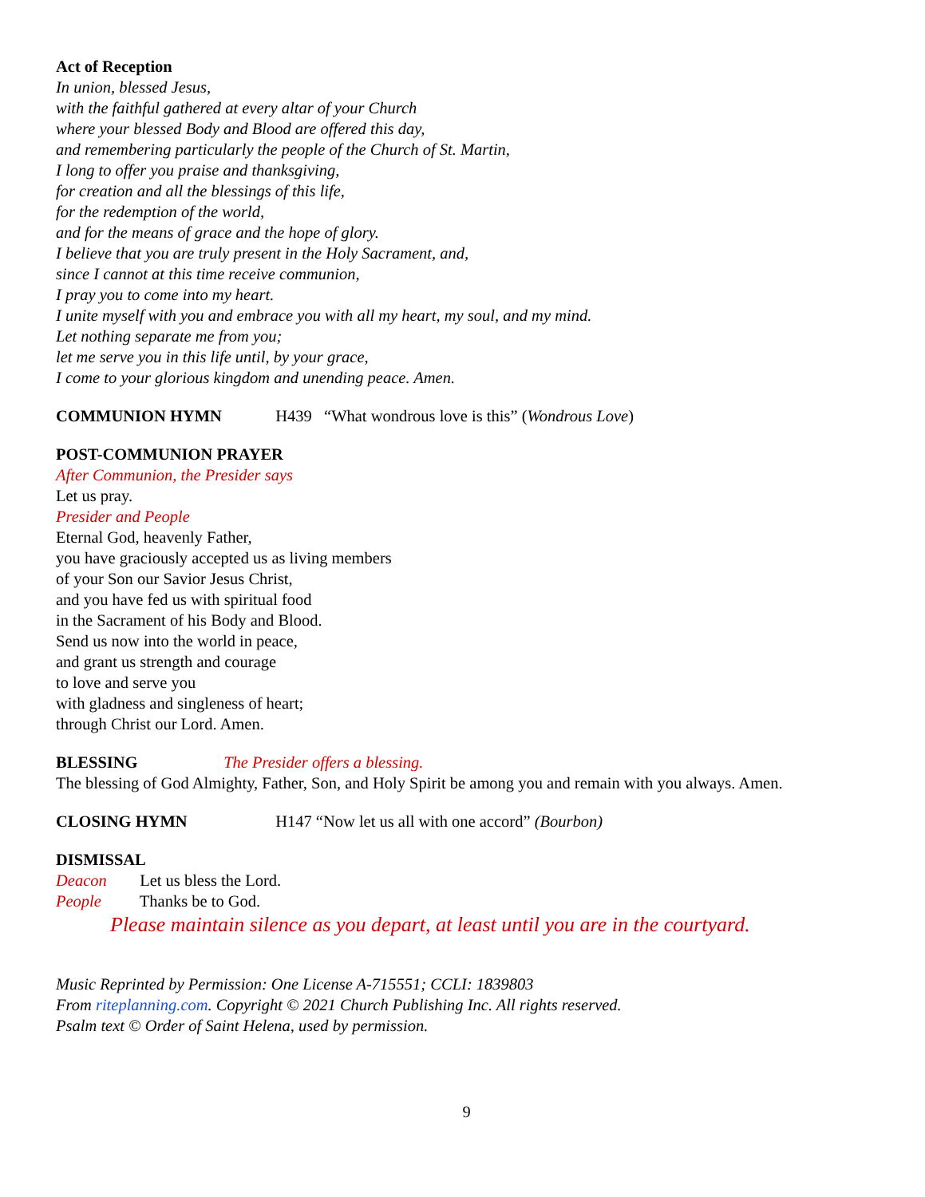Act of Reception
In union, blessed Jesus,
with the faithful gathered at every altar of your Church
where your blessed Body and Blood are offered this day,
and remembering particularly the people of the Church of St. Martin,
I long to offer you praise and thanksgiving,
for creation and all the blessings of this life,
for the redemption of the world,
and for the means of grace and the hope of glory.
I believe that you are truly present in the Holy Sacrament, and,
since I cannot at this time receive communion,
I pray you to come into my heart.
I unite myself with you and embrace you with all my heart, my soul, and my mind.
Let nothing separate me from you;
let me serve you in this life until, by your grace,
I come to your glorious kingdom and unending peace. Amen.
COMMUNION HYMN H439 “What wondrous love is this” (Wondrous Love)
POST-COMMUNION PRAYER
After Communion, the Presider says
Let us pray.
Presider and People
Eternal God, heavenly Father,
you have graciously accepted us as living members
of your Son our Savior Jesus Christ,
and you have fed us with spiritual food
in the Sacrament of his Body and Blood.
Send us now into the world in peace,
and grant us strength and courage
to love and serve you
with gladness and singleness of heart;
through Christ our Lord. Amen.
BLESSING The Presider offers a blessing.
The blessing of God Almighty, Father, Son, and Holy Spirit be among you and remain with you always. Amen.
CLOSING HYMN H147 “Now let us all with one accord” (Bourbon)
DISMISSAL
Deacon Let us bless the Lord.
People Thanks be to God.
Please maintain silence as you depart, at least until you are in the courtyard.
Music Reprinted by Permission: One License A-715551; CCLI: 1839803
From riteplanning.com. Copyright © 2021 Church Publishing Inc. All rights reserved.
Psalm text © Order of Saint Helena, used by permission.
9